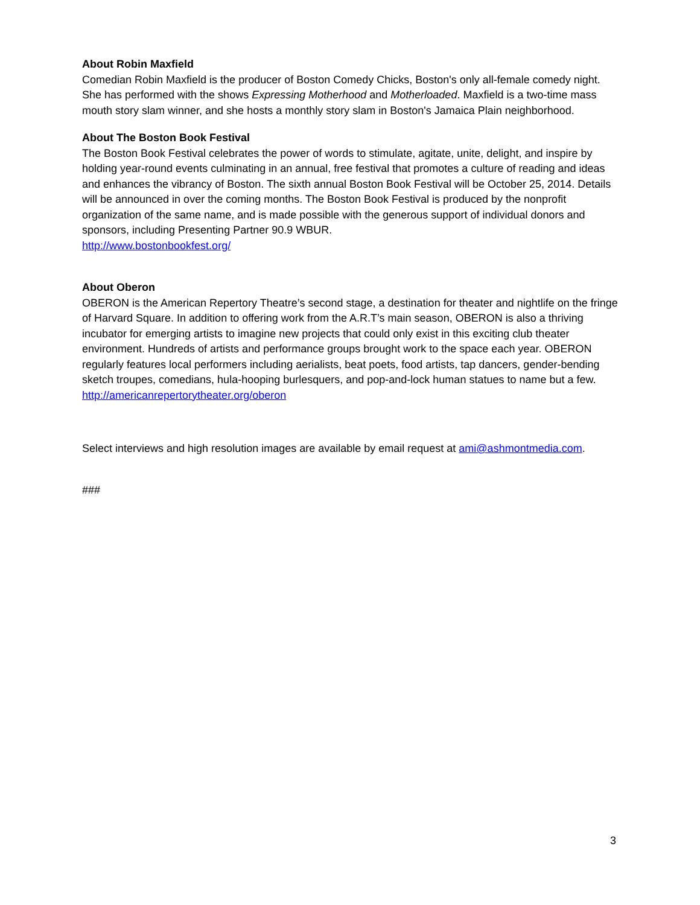About Robin Maxfield
Comedian Robin Maxfield is the producer of Boston Comedy Chicks, Boston's only all-female comedy night. She has performed with the shows Expressing Motherhood and Motherloaded. Maxfield is a two-time mass mouth story slam winner, and she hosts a monthly story slam in Boston's Jamaica Plain neighborhood.
About The Boston Book Festival
The Boston Book Festival celebrates the power of words to stimulate, agitate, unite, delight, and inspire by holding year-round events culminating in an annual, free festival that promotes a culture of reading and ideas and enhances the vibrancy of Boston. The sixth annual Boston Book Festival will be October 25, 2014. Details will be announced in over the coming months. The Boston Book Festival is produced by the nonprofit organization of the same name, and is made possible with the generous support of individual donors and sponsors, including Presenting Partner 90.9 WBUR.
http://www.bostonbookfest.org/
About Oberon
OBERON is the American Repertory Theatre’s second stage, a destination for theater and nightlife on the fringe of Harvard Square. In addition to offering work from the A.R.T’s main season, OBERON is also a thriving incubator for emerging artists to imagine new projects that could only exist in this exciting club theater environment. Hundreds of artists and performance groups brought work to the space each year. OBERON regularly features local performers including aerialists, beat poets, food artists, tap dancers, gender-bending sketch troupes, comedians, hula-hooping burlesquers, and pop-and-lock human statues to name but a few. http://americanrepertorytheater.org/oberon
Select interviews and high resolution images are available by email request at ami@ashmontmedia.com.
###
3